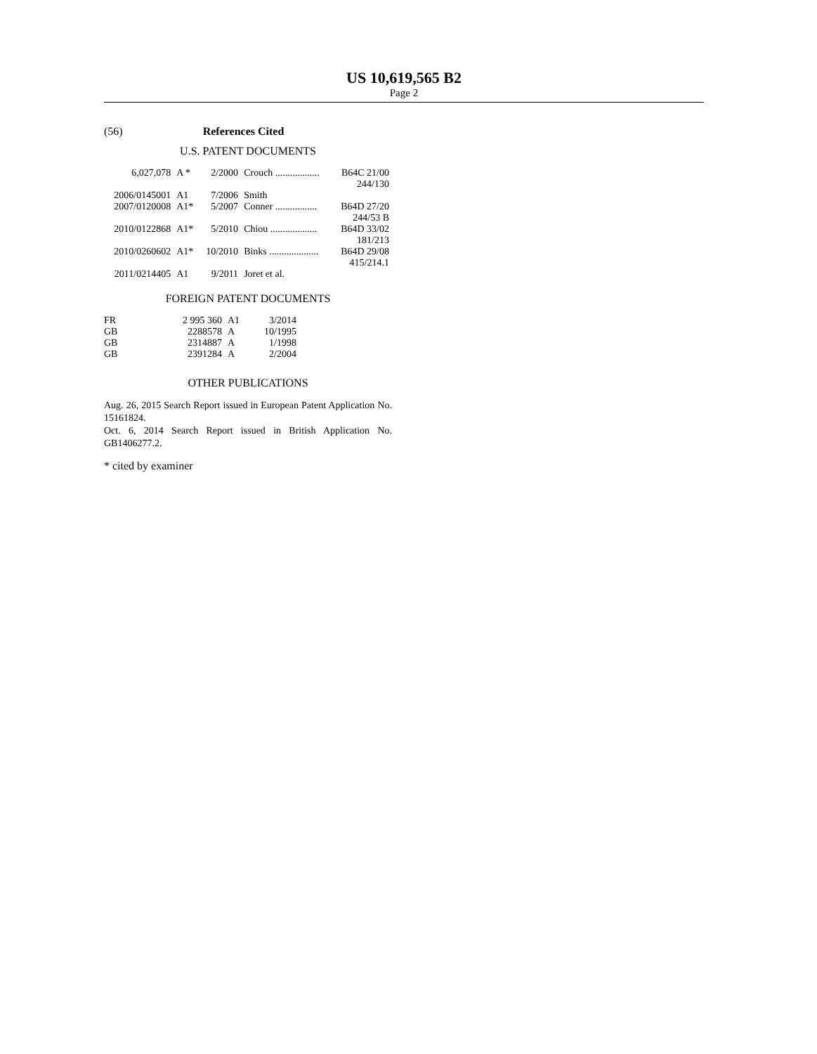US 10,619,565 B2
Page 2
(56) References Cited
U.S. PATENT DOCUMENTS
| 6,027,078 | A * | 2/2000 | Crouch .................. | B64C 21/00 |
| | | | | 244/130 |
| 2006/0145001 | A1 | 7/2006 | Smith | |
| 2007/0120008 | A1* | 5/2007 | Conner ................. | B64D 27/20 |
| | | | | 244/53 B |
| 2010/0122868 | A1* | 5/2010 | Chiou ................... | B64D 33/02 |
| | | | | 181/213 |
| 2010/0260602 | A1* | 10/2010 | Binks .................... | B64D 29/08 |
| | | | | 415/214.1 |
| 2011/0214405 | A1 | 9/2011 | Joret et al. | |
FOREIGN PATENT DOCUMENTS
| FR | 2 995 360 | A1 | 3/2014 |
| GB | 2288578 | A | 10/1995 |
| GB | 2314887 | A | 1/1998 |
| GB | 2391284 | A | 2/2004 |
OTHER PUBLICATIONS
Aug. 26, 2015 Search Report issued in European Patent Application No. 15161824.
Oct. 6, 2014 Search Report issued in British Application No. GB1406277.2.
* cited by examiner